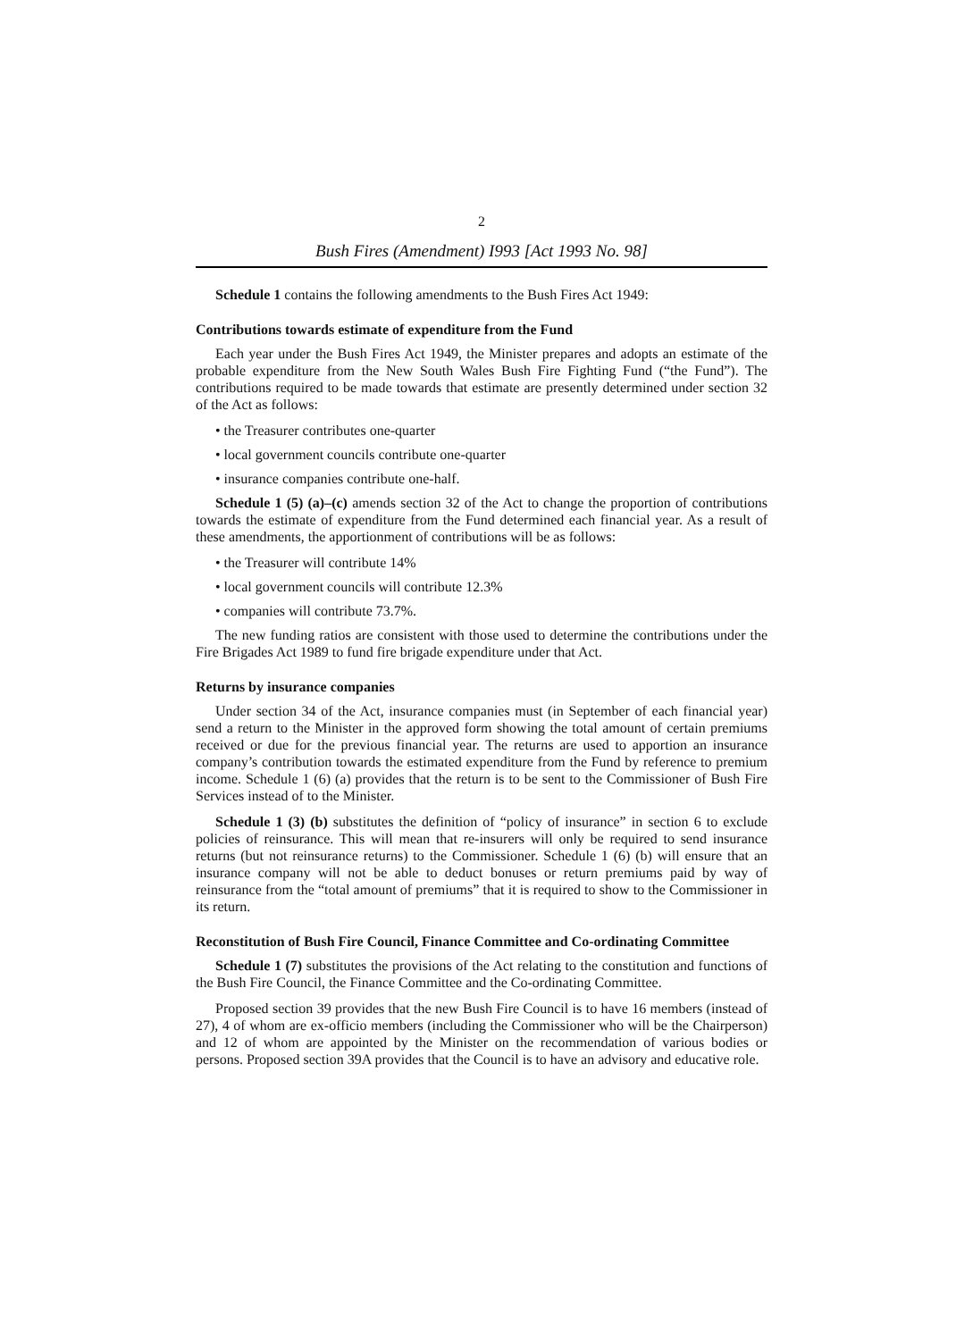2
Bush Fires (Amendment) I993 [Act 1993 No. 98]
Schedule 1 contains the following amendments to the Bush Fires Act 1949:
Contributions towards estimate of expenditure from the Fund
Each year under the Bush Fires Act 1949, the Minister prepares and adopts an estimate of the probable expenditure from the New South Wales Bush Fire Fighting Fund (“the Fund”). The contributions required to be made towards that estimate are presently determined under section 32 of the Act as follows:
• the Treasurer contributes one-quarter
• local government councils contribute one-quarter
• insurance companies contribute one-half.
Schedule 1 (5) (a)–(c) amends section 32 of the Act to change the proportion of contributions towards the estimate of expenditure from the Fund determined each financial year. As a result of these amendments, the apportionment of contributions will be as follows:
• the Treasurer will contribute 14%
• local government councils will contribute 12.3%
• companies will contribute 73.7%.
The new funding ratios are consistent with those used to determine the contributions under the Fire Brigades Act 1989 to fund fire brigade expenditure under that Act.
Returns by insurance companies
Under section 34 of the Act, insurance companies must (in September of each financial year) send a return to the Minister in the approved form showing the total amount of certain premiums received or due for the previous financial year. The returns are used to apportion an insurance company’s contribution towards the estimated expenditure from the Fund by reference to premium income. Schedule 1 (6) (a) provides that the return is to be sent to the Commissioner of Bush Fire Services instead of to the Minister.
Schedule 1 (3) (b) substitutes the definition of “policy of insurance” in section 6 to exclude policies of reinsurance. This will mean that re-insurers will only be required to send insurance returns (but not reinsurance returns) to the Commissioner. Schedule 1 (6) (b) will ensure that an insurance company will not be able to deduct bonuses or return premiums paid by way of reinsurance from the “total amount of premiums” that it is required to show to the Commissioner in its return.
Reconstitution of Bush Fire Council, Finance Committee and Co-ordinating Committee
Schedule 1 (7) substitutes the provisions of the Act relating to the constitution and functions of the Bush Fire Council, the Finance Committee and the Co-ordinating Committee.
Proposed section 39 provides that the new Bush Fire Council is to have 16 members (instead of 27), 4 of whom are ex-officio members (including the Commissioner who will be the Chairperson) and 12 of whom are appointed by the Minister on the recommendation of various bodies or persons. Proposed section 39A provides that the Council is to have an advisory and educative role.